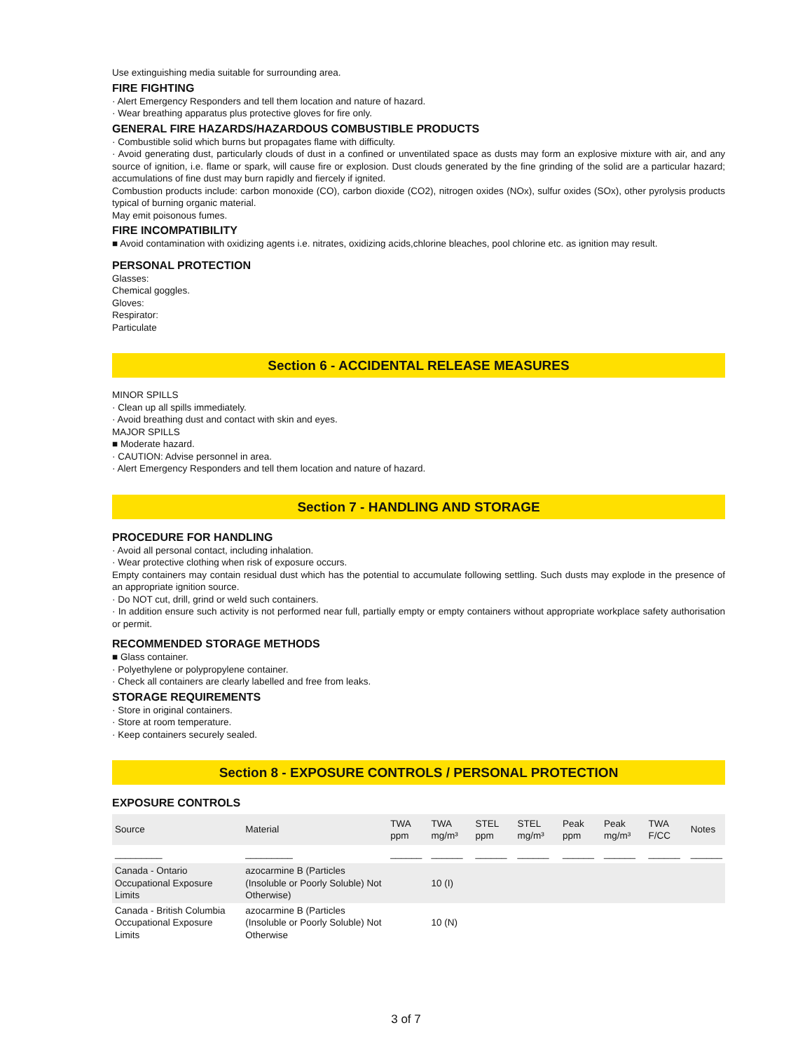Use extinguishing media suitable for surrounding area.
FIRE FIGHTING
· Alert Emergency Responders and tell them location and nature of hazard.
· Wear breathing apparatus plus protective gloves for fire only.
GENERAL FIRE HAZARDS/HAZARDOUS COMBUSTIBLE PRODUCTS
· Combustible solid which burns but propagates flame with difficulty.
· Avoid generating dust, particularly clouds of dust in a confined or unventilated space as dusts may form an explosive mixture with air, and any source of ignition, i.e. flame or spark, will cause fire or explosion. Dust clouds generated by the fine grinding of the solid are a particular hazard; accumulations of fine dust may burn rapidly and fiercely if ignited.
Combustion products include: carbon monoxide (CO), carbon dioxide (CO2), nitrogen oxides (NOx), sulfur oxides (SOx), other pyrolysis products typical of burning organic material.
May emit poisonous fumes.
FIRE INCOMPATIBILITY
■ Avoid contamination with oxidizing agents i.e. nitrates, oxidizing acids,chlorine bleaches, pool chlorine etc. as ignition may result.
PERSONAL PROTECTION
Glasses:
Chemical goggles.
Gloves:
Respirator:
Particulate
Section 6 - ACCIDENTAL RELEASE MEASURES
MINOR SPILLS
· Clean up all spills immediately.
· Avoid breathing dust and contact with skin and eyes.
MAJOR SPILLS
■ Moderate hazard.
· CAUTION: Advise personnel in area.
· Alert Emergency Responders and tell them location and nature of hazard.
Section 7 - HANDLING AND STORAGE
PROCEDURE FOR HANDLING
· Avoid all personal contact, including inhalation.
· Wear protective clothing when risk of exposure occurs.
Empty containers may contain residual dust which has the potential to accumulate following settling. Such dusts may explode in the presence of an appropriate ignition source.
· Do NOT cut, drill, grind or weld such containers.
· In addition ensure such activity is not performed near full, partially empty or empty containers without appropriate workplace safety authorisation or permit.
RECOMMENDED STORAGE METHODS
■ Glass container.
· Polyethylene or polypropylene container.
· Check all containers are clearly labelled and free from leaks.
STORAGE REQUIREMENTS
· Store in original containers.
· Store at room temperature.
· Keep containers securely sealed.
Section 8 - EXPOSURE CONTROLS / PERSONAL PROTECTION
EXPOSURE CONTROLS
| Source | Material | TWA ppm | TWA mg/m³ | STEL ppm | STEL mg/m³ | Peak ppm | Peak mg/m³ | TWA F/CC | Notes |
| --- | --- | --- | --- | --- | --- | --- | --- | --- | --- |
| _________ | _________ | ______ | ______ | ______ | ______ | ______ | ______ | ______ | ______ |
| Canada - Ontario Occupational Exposure Limits | azocarmine B (Particles (Insoluble or Poorly Soluble) Not Otherwise) | | 10 (I) | | | | | | |
| Canada - British Columbia Occupational Exposure Limits | azocarmine B (Particles (Insoluble or Poorly Soluble) Not Otherwise | | 10 (N) | | | | | | |
3 of 7